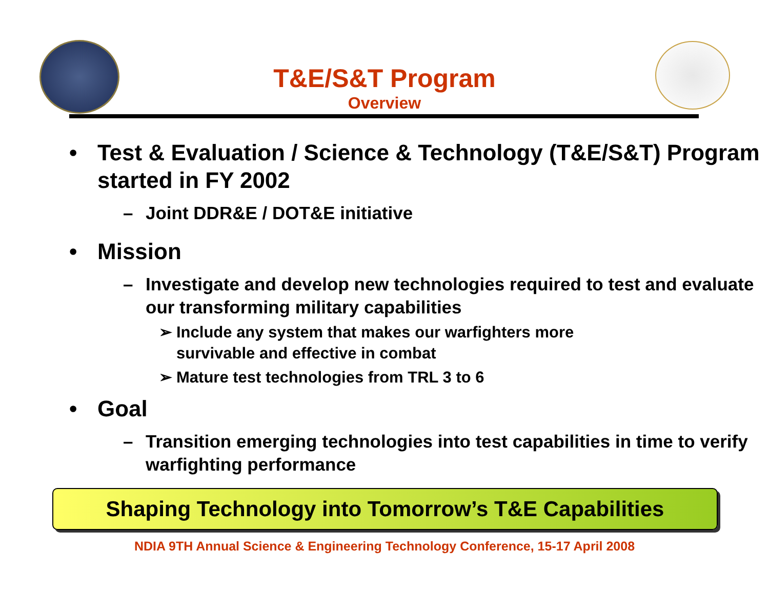T&E/S&T Program
Overview
• Test & Evaluation / Science & Technology (T&E/S&T) Program started in FY 2002
– Joint DDR&E / DOT&E initiative
• Mission
– Investigate and develop new technologies required to test and evaluate our transforming military capabilities
➢ Include any system that makes our warfighters more
survivable and effective in combat
➢ Mature test technologies from TRL 3 to 6
• Goal
– Transition emerging technologies into test capabilities in time to verify warfighting performance
Shaping Technology into Tomorrow’s T&E Capabilities
NDIA 9TH Annual Science & Engineering Technology Conference, 15-17 April 2008